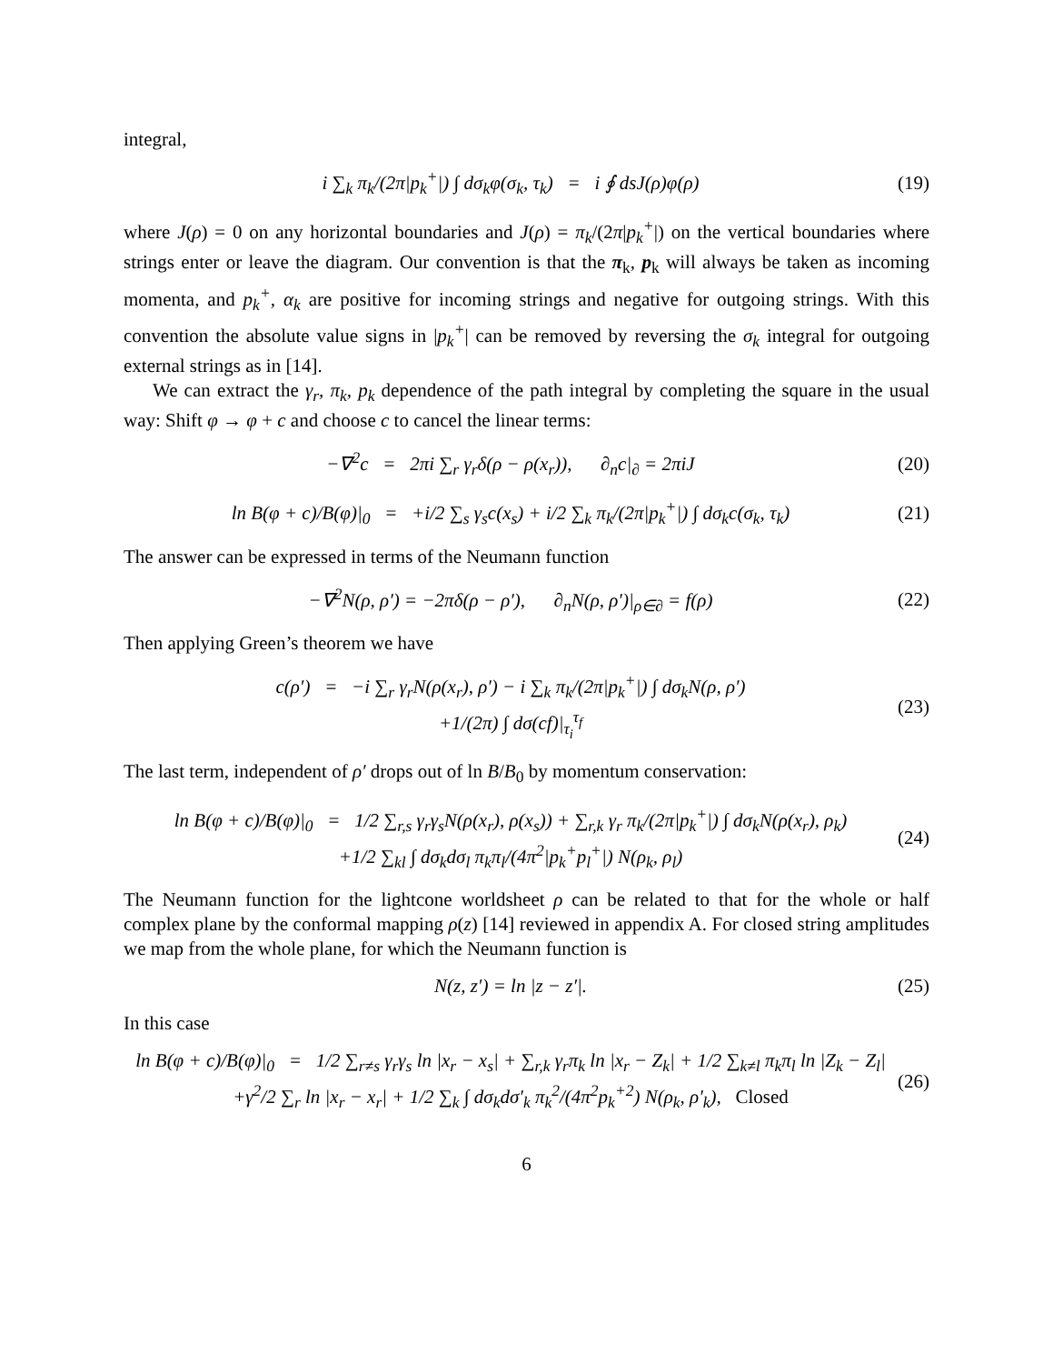integral,
i ∑<sub>k</sub> π<sub>k</sub>/(2π|p<sub>k</sub><sup>+</sup>|) ∫ dσ<sub>k</sub>φ(σ<sub>k</sub>, τ<sub>k</sub>) = i ∮ dsJ(ρ)φ(ρ) (19)
where J(ρ) = 0 on any horizontal boundaries and J(ρ) = π<sub>k</sub>/(2π|p<sub>k</sub><sup>+</sup>|) on the vertical boundaries where strings enter or leave the diagram. Our convention is that the π<sub>k</sub>, p<sub>k</sub> will always be taken as incoming momenta, and p<sub>k</sub><sup>+</sup>, α<sub>k</sub> are positive for incoming strings and negative for outgoing strings. With this convention the absolute value signs in |p<sub>k</sub><sup>+</sup>| can be removed by reversing the σ<sub>k</sub> integral for outgoing external strings as in [14].
We can extract the γ<sub>r</sub>, π<sub>k</sub>, p<sub>k</sub> dependence of the path integral by completing the square in the usual way: Shift φ → φ + c and choose c to cancel the linear terms:
−∇<sup>2</sup>c = 2πi ∑<sub>r</sub> γ<sub>r</sub>δ(ρ − ρ(x<sub>r</sub>)), ∂<sub>n</sub>c|<sub>∂</sub> = 2πiJ (20)
ln B(φ + c)/B(φ)|<sub>0</sub> = +i/2 ∑<sub>s</sub> γ<sub>s</sub>c(x<sub>s</sub>) + i/2 ∑<sub>k</sub> π<sub>k</sub>/(2π|p<sub>k</sub><sup>+</sup>|) ∫ dσ<sub>k</sub>c(σ<sub>k</sub>, τ<sub>k</sub>) (21)
The answer can be expressed in terms of the Neumann function
−∇<sup>2</sup>N(ρ, ρ′) = −2πδ(ρ − ρ′), ∂<sub>n</sub>N(ρ, ρ′)|<sub>ρ∈∂</sub> = f(ρ) (22)
Then applying Green’s theorem we have
c(ρ′) = −i ∑<sub>r</sub> γ<sub>r</sub>N(ρ(x<sub>r</sub>), ρ′) − i ∑<sub>k</sub> π<sub>k</sub>/(2π|p<sub>k</sub><sup>+</sup>|) ∫ dσ<sub>k</sub>N(ρ, ρ′)
+1/(2π) ∫ dσ(cf)|<sub>τ<sub>i</sub></sub><sup>τ<sub>f</sub></sup> (23)
The last term, independent of ρ′ drops out of ln B/B<sub>0</sub> by momentum conservation:
ln B(φ + c)/B(φ)|<sub>0</sub> = 1/2 ∑<sub>r,s</sub> γ<sub>r</sub>γ<sub>s</sub>N(ρ(x<sub>r</sub>), ρ(x<sub>s</sub>)) + ∑<sub>r,k</sub> γ<sub>r</sub> π<sub>k</sub>/(2π|p<sub>k</sub><sup>+</sup>|) ∫ dσ<sub>k</sub>N(ρ(x<sub>r</sub>), ρ<sub>k</sub>)
+1/2 ∑<sub>kl</sub> ∫ dσ<sub>k</sub>dσ<sub>l</sub> π<sub>k</sub>π<sub>l</sub>/(4π<sup>2</sup>|p<sub>k</sub><sup>+</sup>p<sub>l</sub><sup>+</sup>|) N(ρ<sub>k</sub>, ρ<sub>l</sub>) (24)
The Neumann function for the lightcone worldsheet ρ can be related to that for the whole or half complex plane by the conformal mapping ρ(z) [14] reviewed in appendix A. For closed string amplitudes we map from the whole plane, for which the Neumann function is
N(z, z′) = ln |z − z′|. (25)
In this case
ln B(φ + c)/B(φ)|<sub>0</sub> = 1/2 ∑<sub>r≠s</sub> γ<sub>r</sub>γ<sub>s</sub> ln |x<sub>r</sub> − x<sub>s</sub>| + ∑<sub>r,k</sub> γ<sub>r</sub>π<sub>k</sub> ln |x<sub>r</sub> − Z<sub>k</sub>| + 1/2 ∑<sub>k≠l</sub> π<sub>k</sub>π<sub>l</sub> ln |Z<sub>k</sub> − Z<sub>l</sub>|
+γ<sup>2</sup>/2 ∑<sub>r</sub> ln |x<sub>r</sub> − x<sub>r</sub>| + 1/2 ∑<sub>k</sub> ∫ dσ<sub>k</sub>dσ′<sub>k</sub> π<sub>k</sub><sup>2</sup>/(4π<sup>2</sup>p<sub>k</sub><sup>+2</sup>) N(ρ<sub>k</sub>, ρ′<sub>k</sub>), Closed (26)
6